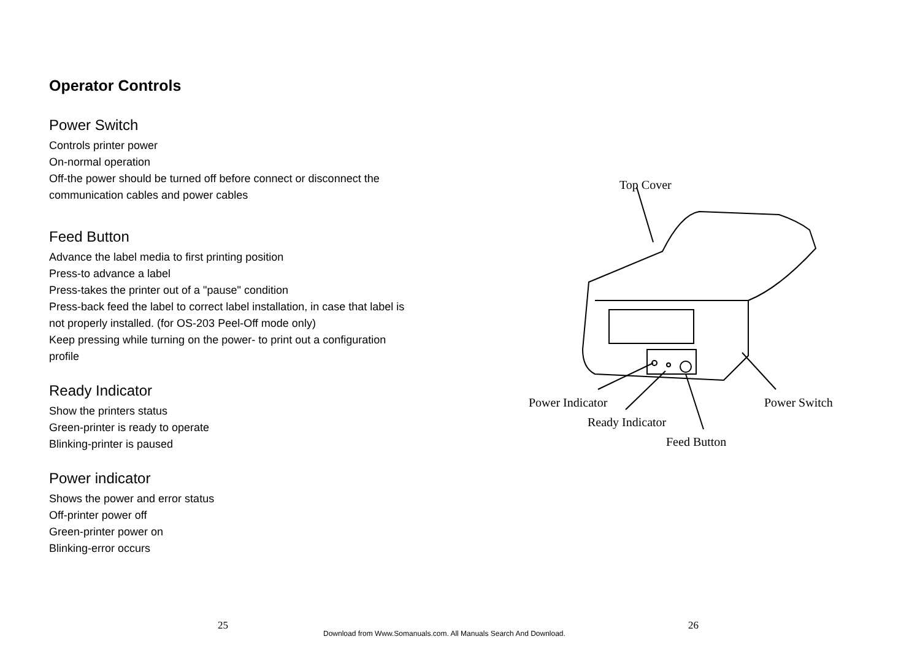Operator Controls
Power Switch
Controls printer power
On-normal operation
Off-the power should be turned off before connect or disconnect the communication cables and power cables
Feed Button
Advance the label media to first printing position
Press-to advance a label
Press-takes the printer out of a "pause" condition
Press-back feed the label to correct label installation, in case that label is not properly installed. (for OS-203 Peel-Off mode only)
Keep pressing while turning on the power- to print out a configuration profile
Ready Indicator
Show the printers status
Green-printer is ready to operate
Blinking-printer is paused
Power indicator
Shows the power and error status
Off-printer power off
Green-printer power on
Blinking-error occurs
Top Cover
Power Indicator
Ready Indicator
Feed Button
Power Switch
25
Download from Www.Somanuals.com. All Manuals Search And Download.
26